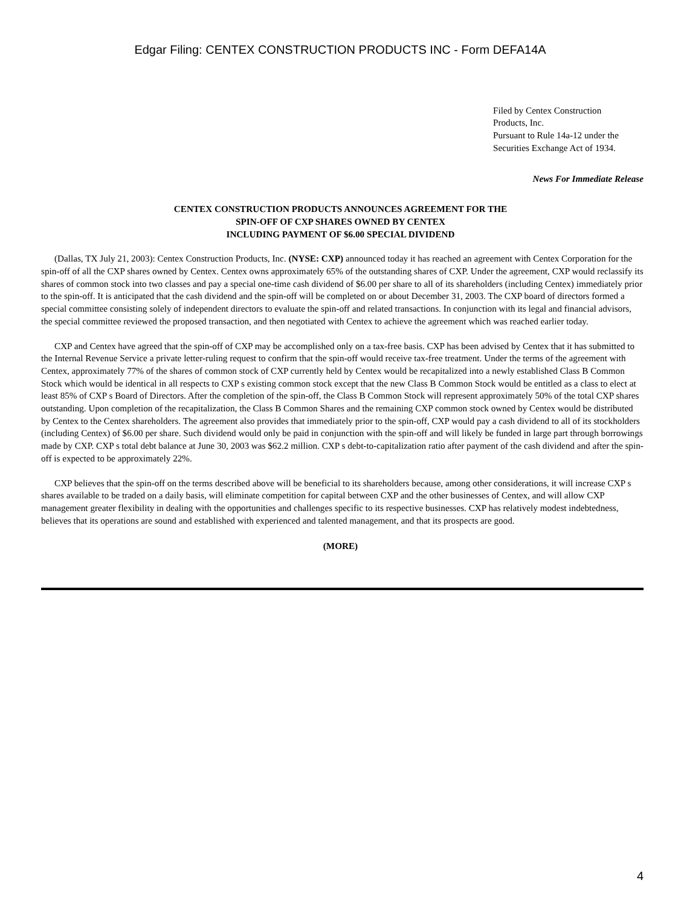Edgar Filing: CENTEX CONSTRUCTION PRODUCTS INC - Form DEFA14A
Filed by Centex Construction
Products, Inc.
Pursuant to Rule 14a-12 under the
Securities Exchange Act of 1934.
News For Immediate Release
CENTEX CONSTRUCTION PRODUCTS ANNOUNCES AGREEMENT FOR THE
SPIN-OFF OF CXP SHARES OWNED BY CENTEX
INCLUDING PAYMENT OF $6.00 SPECIAL DIVIDEND
(Dallas, TX July 21, 2003): Centex Construction Products, Inc. (NYSE: CXP) announced today it has reached an agreement with Centex Corporation for the spin-off of all the CXP shares owned by Centex. Centex owns approximately 65% of the outstanding shares of CXP. Under the agreement, CXP would reclassify its shares of common stock into two classes and pay a special one-time cash dividend of $6.00 per share to all of its shareholders (including Centex) immediately prior to the spin-off. It is anticipated that the cash dividend and the spin-off will be completed on or about December 31, 2003. The CXP board of directors formed a special committee consisting solely of independent directors to evaluate the spin-off and related transactions. In conjunction with its legal and financial advisors, the special committee reviewed the proposed transaction, and then negotiated with Centex to achieve the agreement which was reached earlier today.
CXP and Centex have agreed that the spin-off of CXP may be accomplished only on a tax-free basis. CXP has been advised by Centex that it has submitted to the Internal Revenue Service a private letter-ruling request to confirm that the spin-off would receive tax-free treatment. Under the terms of the agreement with Centex, approximately 77% of the shares of common stock of CXP currently held by Centex would be recapitalized into a newly established Class B Common Stock which would be identical in all respects to CXP s existing common stock except that the new Class B Common Stock would be entitled as a class to elect at least 85% of CXP s Board of Directors. After the completion of the spin-off, the Class B Common Stock will represent approximately 50% of the total CXP shares outstanding. Upon completion of the recapitalization, the Class B Common Shares and the remaining CXP common stock owned by Centex would be distributed by Centex to the Centex shareholders. The agreement also provides that immediately prior to the spin-off, CXP would pay a cash dividend to all of its stockholders (including Centex) of $6.00 per share. Such dividend would only be paid in conjunction with the spin-off and will likely be funded in large part through borrowings made by CXP. CXP s total debt balance at June 30, 2003 was $62.2 million. CXP s debt-to-capitalization ratio after payment of the cash dividend and after the spin-off is expected to be approximately 22%.
CXP believes that the spin-off on the terms described above will be beneficial to its shareholders because, among other considerations, it will increase CXP s shares available to be traded on a daily basis, will eliminate competition for capital between CXP and the other businesses of Centex, and will allow CXP management greater flexibility in dealing with the opportunities and challenges specific to its respective businesses. CXP has relatively modest indebtedness, believes that its operations are sound and established with experienced and talented management, and that its prospects are good.
(MORE)
4